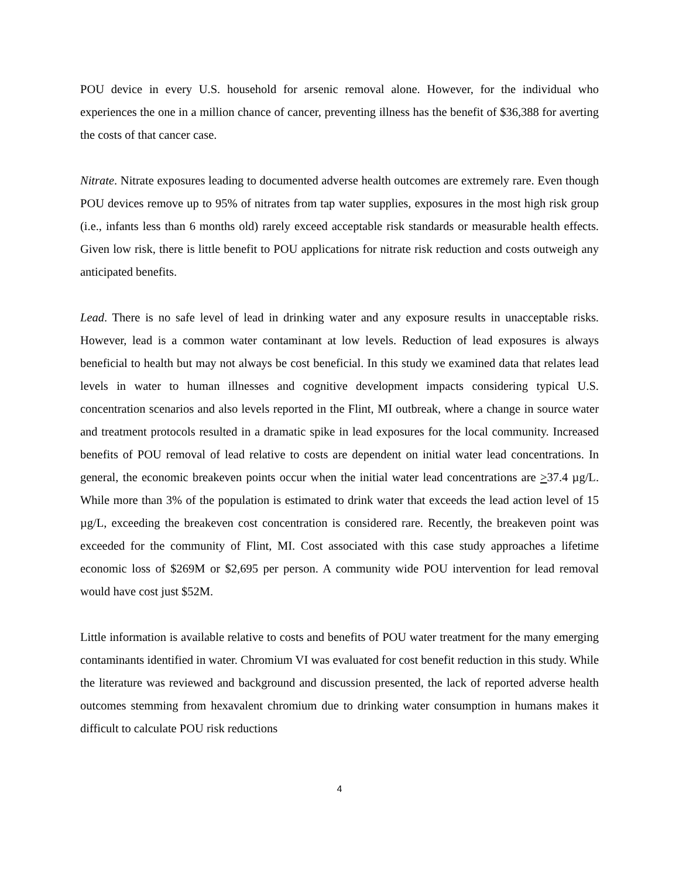POU device in every U.S. household for arsenic removal alone. However, for the individual who experiences the one in a million chance of cancer, preventing illness has the benefit of $36,388 for averting the costs of that cancer case.
Nitrate. Nitrate exposures leading to documented adverse health outcomes are extremely rare. Even though POU devices remove up to 95% of nitrates from tap water supplies, exposures in the most high risk group (i.e., infants less than 6 months old) rarely exceed acceptable risk standards or measurable health effects. Given low risk, there is little benefit to POU applications for nitrate risk reduction and costs outweigh any anticipated benefits.
Lead. There is no safe level of lead in drinking water and any exposure results in unacceptable risks. However, lead is a common water contaminant at low levels. Reduction of lead exposures is always beneficial to health but may not always be cost beneficial. In this study we examined data that relates lead levels in water to human illnesses and cognitive development impacts considering typical U.S. concentration scenarios and also levels reported in the Flint, MI outbreak, where a change in source water and treatment protocols resulted in a dramatic spike in lead exposures for the local community. Increased benefits of POU removal of lead relative to costs are dependent on initial water lead concentrations. In general, the economic breakeven points occur when the initial water lead concentrations are >37.4 µg/L. While more than 3% of the population is estimated to drink water that exceeds the lead action level of 15 µg/L, exceeding the breakeven cost concentration is considered rare. Recently, the breakeven point was exceeded for the community of Flint, MI. Cost associated with this case study approaches a lifetime economic loss of $269M or $2,695 per person. A community wide POU intervention for lead removal would have cost just $52M.
Little information is available relative to costs and benefits of POU water treatment for the many emerging contaminants identified in water. Chromium VI was evaluated for cost benefit reduction in this study. While the literature was reviewed and background and discussion presented, the lack of reported adverse health outcomes stemming from hexavalent chromium due to drinking water consumption in humans makes it difficult to calculate POU risk reductions
4